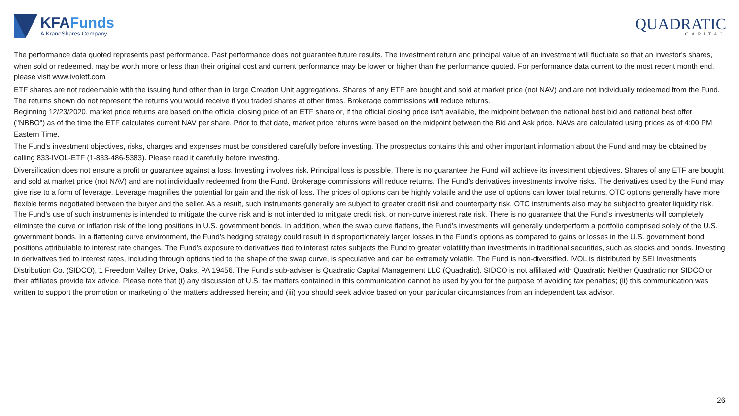KFAFunds
A KraneShares Company
QUADRATIC
CAPITAL
The performance data quoted represents past performance. Past performance does not guarantee future results. The investment return and principal value of an investment will fluctuate so that an investor's shares, when sold or redeemed, may be worth more or less than their original cost and current performance may be lower or higher than the performance quoted. For performance data current to the most recent month end, please visit www.ivoletf.com
ETF shares are not redeemable with the issuing fund other than in large Creation Unit aggregations. Shares of any ETF are bought and sold at market price (not NAV) and are not individually redeemed from the Fund. The returns shown do not represent the returns you would receive if you traded shares at other times. Brokerage commissions will reduce returns.
Beginning 12/23/2020, market price returns are based on the official closing price of an ETF share or, if the official closing price isn't available, the midpoint between the national best bid and national best offer ("NBBO") as of the time the ETF calculates current NAV per share. Prior to that date, market price returns were based on the midpoint between the Bid and Ask price. NAVs are calculated using prices as of 4:00 PM Eastern Time.
The Fund's investment objectives, risks, charges and expenses must be considered carefully before investing. The prospectus contains this and other important information about the Fund and may be obtained by calling 833-IVOL-ETF (1-833-486-5383). Please read it carefully before investing.
Diversification does not ensure a profit or guarantee against a loss. Investing involves risk. Principal loss is possible. There is no guarantee the Fund will achieve its investment objectives. Shares of any ETF are bought and sold at market price (not NAV) and are not individually redeemed from the Fund. Brokerage commissions will reduce returns. The Fund’s derivatives investments involve risks. The derivatives used by the Fund may give rise to a form of leverage. Leverage magnifies the potential for gain and the risk of loss. The prices of options can be highly volatile and the use of options can lower total returns. OTC options generally have more flexible terms negotiated between the buyer and the seller. As a result, such instruments generally are subject to greater credit risk and counterparty risk. OTC instruments also may be subject to greater liquidity risk. The Fund’s use of such instruments is intended to mitigate the curve risk and is not intended to mitigate credit risk, or non-curve interest rate risk. There is no guarantee that the Fund’s investments will completely eliminate the curve or inflation risk of the long positions in U.S. government bonds. In addition, when the swap curve flattens, the Fund’s investments will generally underperform a portfolio comprised solely of the U.S. government bonds. In a flattening curve environment, the Fund’s hedging strategy could result in disproportionately larger losses in the Fund’s options as compared to gains or losses in the U.S. government bond positions attributable to interest rate changes. The Fund’s exposure to derivatives tied to interest rates subjects the Fund to greater volatility than investments in traditional securities, such as stocks and bonds. Investing in derivatives tied to interest rates, including through options tied to the shape of the swap curve, is speculative and can be extremely volatile. The Fund is non-diversified. IVOL is distributed by SEI Investments Distribution Co. (SIDCO), 1 Freedom Valley Drive, Oaks, PA 19456. The Fund's sub-adviser is Quadratic Capital Management LLC (Quadratic). SIDCO is not affiliated with Quadratic Neither Quadratic nor SIDCO or their affiliates provide tax advice. Please note that (i) any discussion of U.S. tax matters contained in this communication cannot be used by you for the purpose of avoiding tax penalties; (ii) this communication was written to support the promotion or marketing of the matters addressed herein; and (iii) you should seek advice based on your particular circumstances from an independent tax advisor.
26